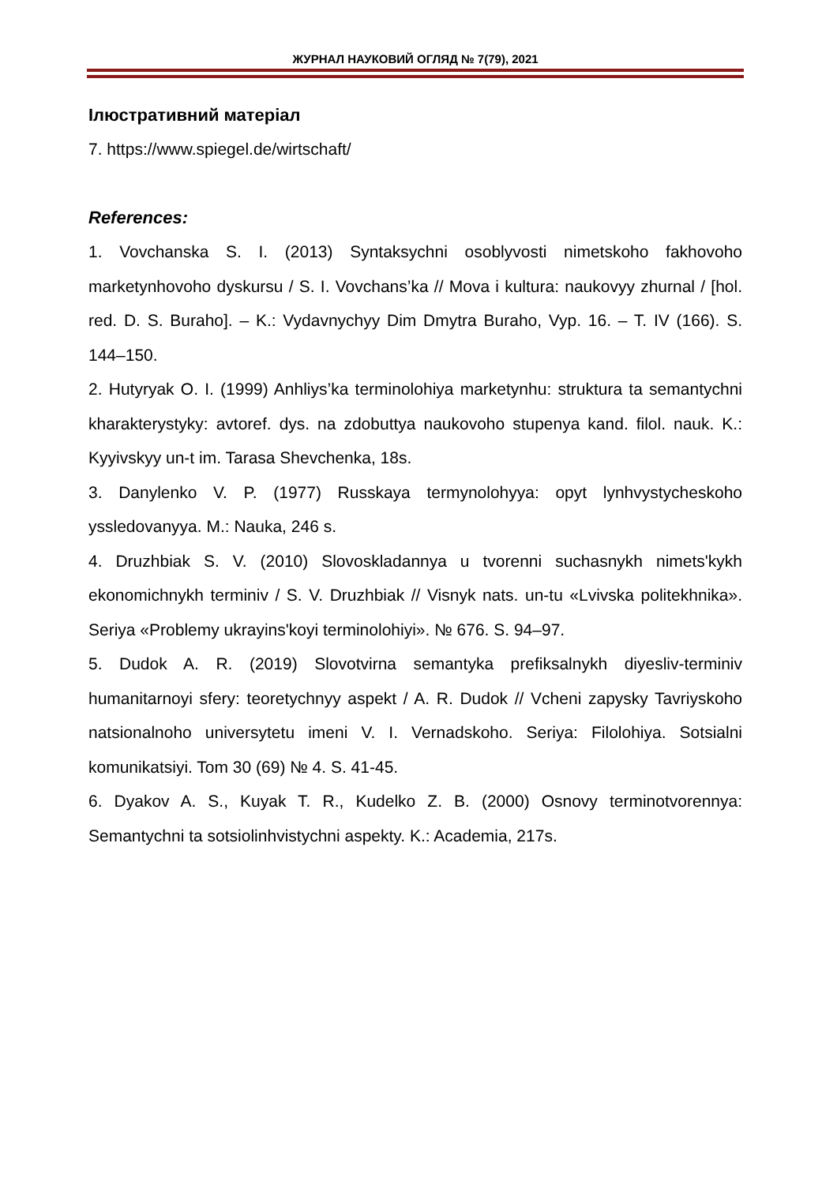ЖУРНАЛ НАУКОВИЙ ОГЛЯД № 7(79), 2021
Ілюстративний матеріал
7. https://www.spiegel.de/wirtschaft/
References:
1. Vovchanska S. I. (2013) Syntaksychni osoblyvosti nimetskoho fakhovoho marketynhovoho dyskursu / S. I. Vovchans’ka // Mova i kultura: naukovyy zhurnal / [hol. red. D. S. Buraho]. – K.: Vydavnychyy Dim Dmytra Buraho, Vyp. 16. – T. IV (166). S. 144–150.
2. Hutyryak O. I. (1999) Anhliys’ka terminolohiya marketynhu: struktura ta semantychni kharakterystyky: avtoref. dys. na zdobuttya naukovoho stupenya kand. filol. nauk. K.: Kyyivskyy un-t im. Tarasa Shevchenka, 18s.
3. Danylenko V. P. (1977) Russkaya termynolohyya: opyt lynhvystycheskoho yssledovanyya. M.: Nauka, 246 s.
4. Druzhbiak S. V. (2010) Slovoskladannya u tvorenni suchasnykh nimets'kykh ekonomichnykh terminiv / S. V. Druzhbiak // Visnyk nats. un-tu «Lvivska politekhnika». Seriya «Problemy ukrayins'koyi terminolohiyi». № 676. S. 94–97.
5. Dudok A. R. (2019) Slovotvirna semantyka prefiksalnykh diyesliv-terminiv humanitarnoyi sfery: teoretychnyy aspekt / A. R. Dudok // Vcheni zapysky Tavriyskoho natsionalnoho universytetu imeni V. I. Vernadskoho. Seriya: Filolohiya. Sotsialni komunikatsiyi. Tom 30 (69) № 4. S. 41-45.
6. Dyakov A. S., Kuyak T. R., Kudelko Z. B. (2000) Osnovy terminotvorennya: Semantychni ta sotsiolinhvistychni aspekty. K.: Academia, 217s.